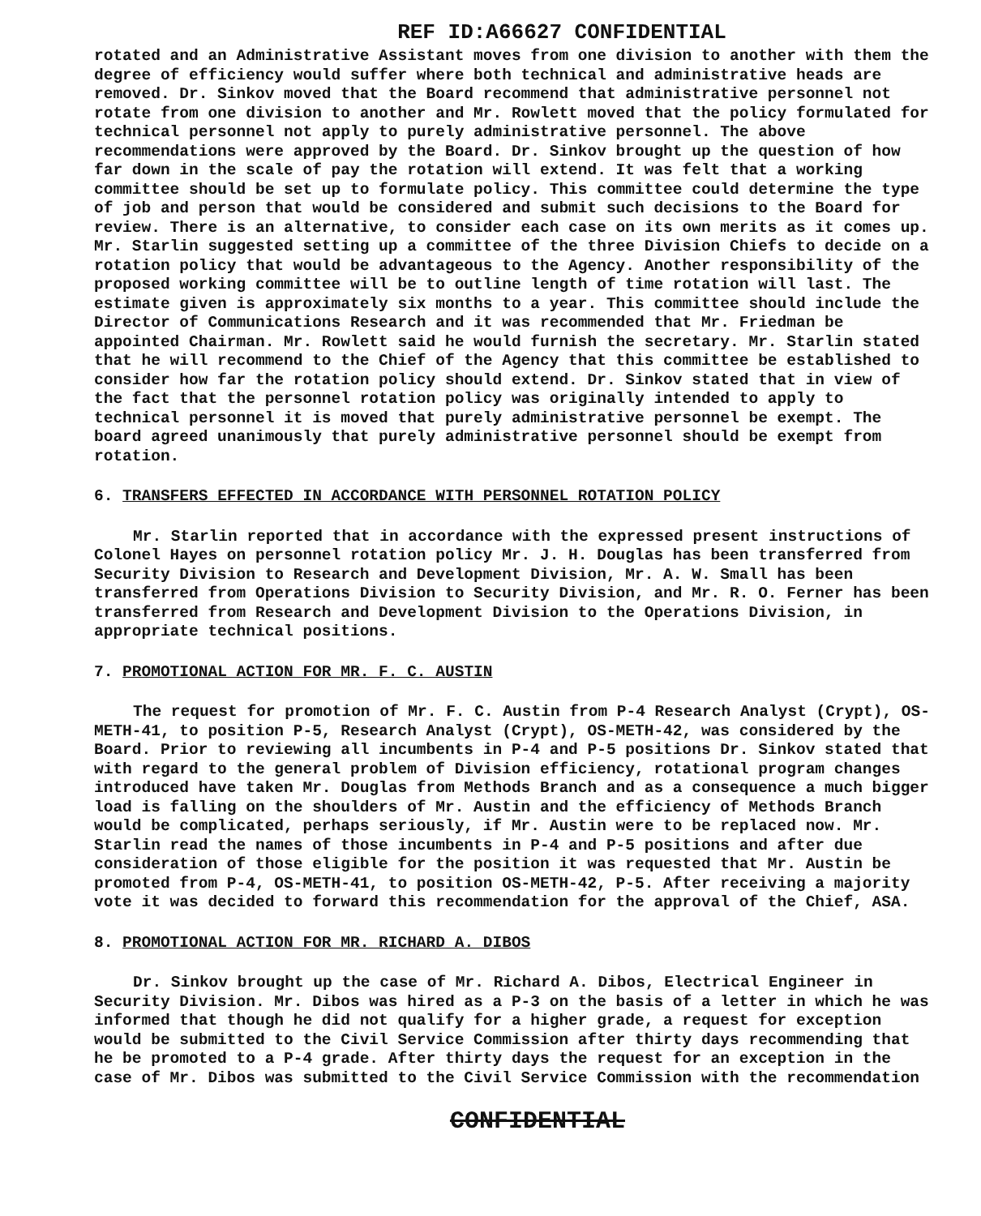REF ID:A66627 CONFIDENTIAL
rotated and an Administrative Assistant moves from one division to another with them the degree of efficiency would suffer where both technical and administrative heads are removed. Dr. Sinkov moved that the Board recommend that administrative personnel not rotate from one division to another and Mr. Rowlett moved that the policy formulated for technical personnel not apply to purely administrative personnel. The above recommendations were approved by the Board. Dr. Sinkov brought up the question of how far down in the scale of pay the rotation will extend. It was felt that a working committee should be set up to formulate policy. This committee could determine the type of job and person that would be considered and submit such decisions to the Board for review. There is an alternative, to consider each case on its own merits as it comes up. Mr. Starlin suggested setting up a committee of the three Division Chiefs to decide on a rotation policy that would be advantageous to the Agency. Another responsibility of the proposed working committee will be to outline length of time rotation will last. The estimate given is approximately six months to a year. This committee should include the Director of Communications Research and it was recommended that Mr. Friedman be appointed Chairman. Mr. Rowlett said he would furnish the secretary. Mr. Starlin stated that he will recommend to the Chief of the Agency that this committee be established to consider how far the rotation policy should extend. Dr. Sinkov stated that in view of the fact that the personnel rotation policy was originally intended to apply to technical personnel it is moved that purely administrative personnel be exempt. The board agreed unanimously that purely administrative personnel should be exempt from rotation.
6. TRANSFERS EFFECTED IN ACCORDANCE WITH PERSONNEL ROTATION POLICY
Mr. Starlin reported that in accordance with the expressed present instructions of Colonel Hayes on personnel rotation policy Mr. J. H. Douglas has been transferred from Security Division to Research and Development Division, Mr. A. W. Small has been transferred from Operations Division to Security Division, and Mr. R. O. Ferner has been transferred from Research and Development Division to the Operations Division, in appropriate technical positions.
7. PROMOTIONAL ACTION FOR MR. F. C. AUSTIN
The request for promotion of Mr. F. C. Austin from P-4 Research Analyst (Crypt), OS-METH-41, to position P-5, Research Analyst (Crypt), OS-METH-42, was considered by the Board. Prior to reviewing all incumbents in P-4 and P-5 positions Dr. Sinkov stated that with regard to the general problem of Division efficiency, rotational program changes introduced have taken Mr. Douglas from Methods Branch and as a consequence a much bigger load is falling on the shoulders of Mr. Austin and the efficiency of Methods Branch would be complicated, perhaps seriously, if Mr. Austin were to be replaced now. Mr. Starlin read the names of those incumbents in P-4 and P-5 positions and after due consideration of those eligible for the position it was requested that Mr. Austin be promoted from P-4, OS-METH-41, to position OS-METH-42, P-5. After receiving a majority vote it was decided to forward this recommendation for the approval of the Chief, ASA.
8. PROMOTIONAL ACTION FOR MR. RICHARD A. DIBOS
Dr. Sinkov brought up the case of Mr. Richard A. Dibos, Electrical Engineer in Security Division. Mr. Dibos was hired as a P-3 on the basis of a letter in which he was informed that though he did not qualify for a higher grade, a request for exception would be submitted to the Civil Service Commission after thirty days recommending that he be promoted to a P-4 grade. After thirty days the request for an exception in the case of Mr. Dibos was submitted to the Civil Service Commission with the recommendation
CONFIDENTIAL